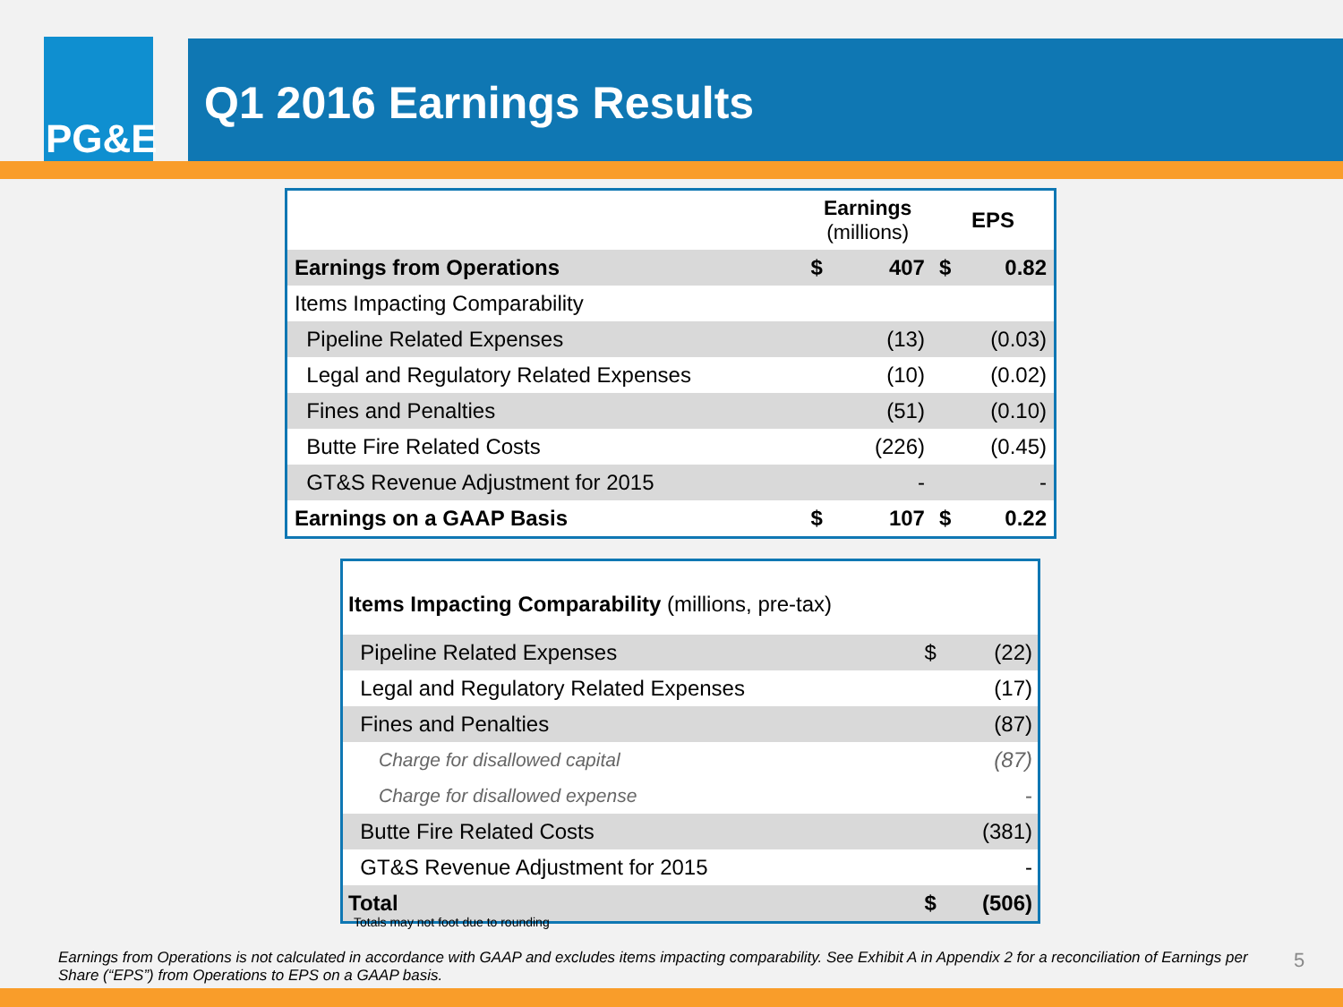PG&E
Q1 2016 Earnings Results
| | Earnings (millions) | | EPS | |
| --- | --- | --- | --- | --- |
| Earnings from Operations | $ | 407 | $ | 0.82 |
| Items Impacting Comparability | | | | |
| Pipeline Related Expenses | | (13) | | (0.03) |
| Legal and Regulatory Related Expenses | | (10) | | (0.02) |
| Fines and Penalties | | (51) | | (0.10) |
| Butte Fire Related Costs | | (226) | | (0.45) |
| GT&S Revenue Adjustment for 2015 | | - | | - |
| Earnings on a GAAP Basis | $ | 107 | $ | 0.22 |
| Items Impacting Comparability (millions, pre-tax) | | |
| Pipeline Related Expenses | $ | (22) |
| Legal and Regulatory Related Expenses | | (17) |
| Fines and Penalties | | (87) |
| Charge for disallowed capital | | (87) |
| Charge for disallowed expense | | - |
| Butte Fire Related Costs | | (381) |
| GT&S Revenue Adjustment for 2015 | | - |
| Total | $ | (506) |
Totals may not foot due to rounding
Earnings from Operations is not calculated in accordance with GAAP and excludes items impacting comparability. See Exhibit A in Appendix 2 for a reconciliation of Earnings per Share (“EPS”) from Operations to EPS on a GAAP basis.
5